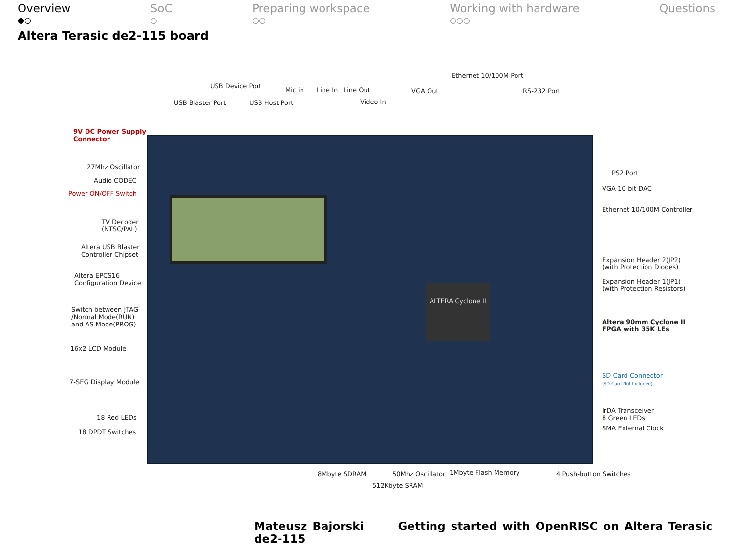Overview
●○
SoC
○
Preparing workspace
○○
Working with hardware
○○○
Questions
Altera Terasic de2-115 board
ALTERA Cyclone II
Ethernet 10/100M Port
USB Device Port
Mic in Line In Line Out VGA Out RS-232 Port
USB Blaster Port USB Host Port Video In
9V DC Power Supply
Connector
27Mhz Oscillator
Audio CODEC
Power ON/OFF Switch
TV Decoder
(NTSC/PAL)
Altera USB Blaster
Controller Chipset
Altera EPCS16
Configuration Device
Switch between JTAG
/Normal Mode(RUN)
and AS Mode(PROG)
16x2 LCD Module
7-SEG Display Module
18 Red LEDs
18 DPDT Switches
PS2 Port
VGA 10-bit DAC
Ethernet 10/100M Controller
Expansion Header 2(JP2)
(with Protection Diodes)
Expansion Header 1(JP1)
(with Protection Resistors)
Altera 90mm Cyclone II
FPGA with 35K LEs
SD Card Connector
(SD Card Not Included)
IrDA Transceiver
8 Green LEDs
SMA External Clock
8Mbyte SDRAM 50Mhz Oscillator 1Mbyte Flash Memory 4 Push-button Switches
512Kbyte SRAM
Mateusz Bajorski Getting started with OpenRISC on Altera Terasic de2-115